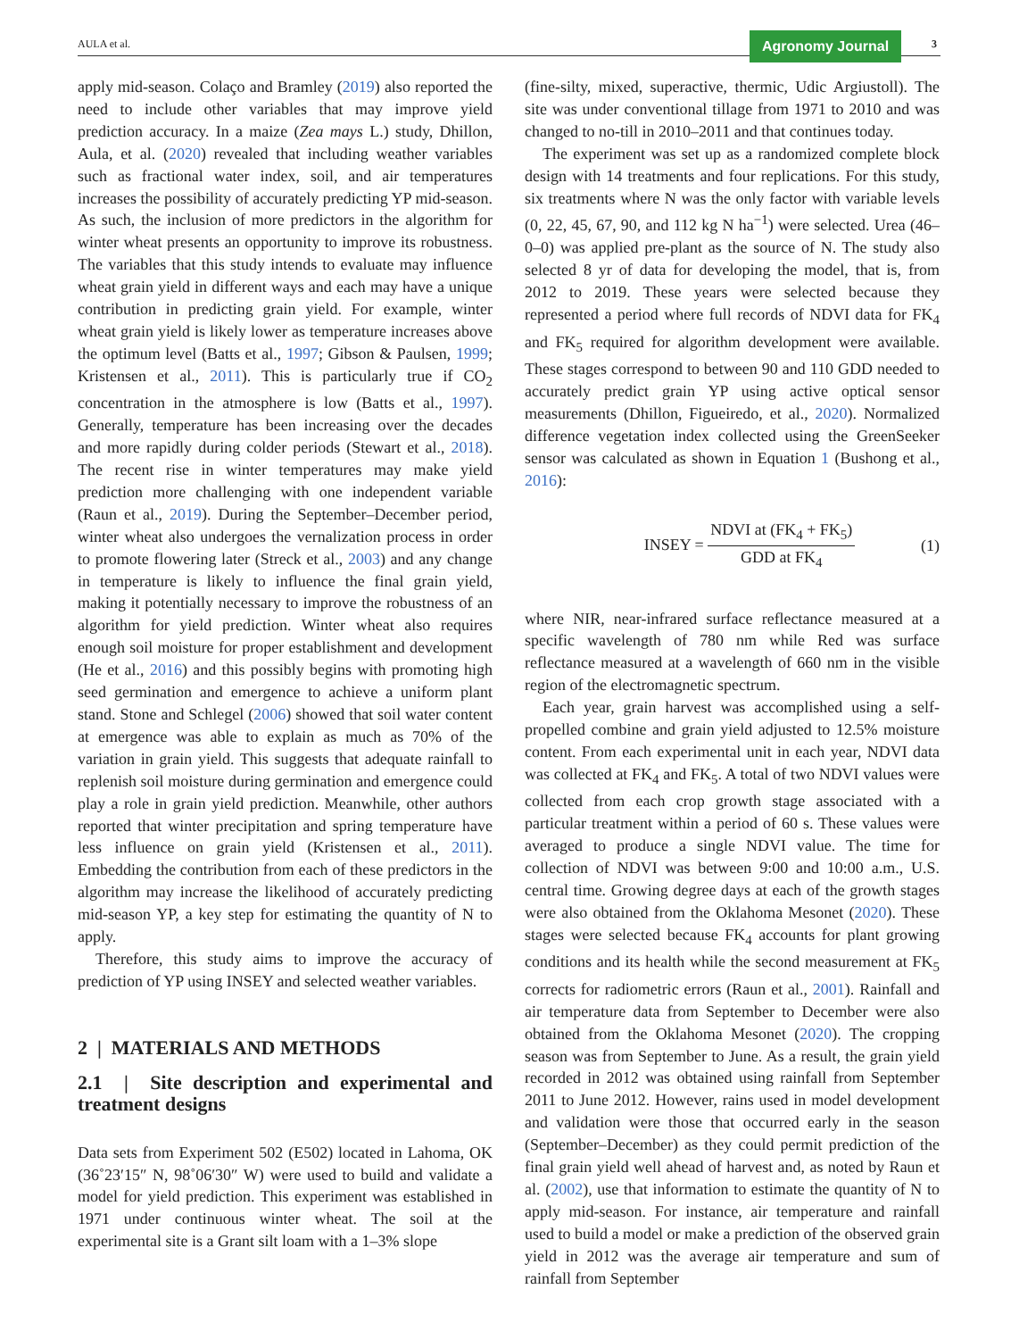AULA et al. Agronomy Journal 3
apply mid-season. Colaço and Bramley (2019) also reported the need to include other variables that may improve yield prediction accuracy. In a maize (Zea mays L.) study, Dhillon, Aula, et al. (2020) revealed that including weather variables such as fractional water index, soil, and air temperatures increases the possibility of accurately predicting YP mid-season. As such, the inclusion of more predictors in the algorithm for winter wheat presents an opportunity to improve its robustness. The variables that this study intends to evaluate may influence wheat grain yield in different ways and each may have a unique contribution in predicting grain yield. For example, winter wheat grain yield is likely lower as temperature increases above the optimum level (Batts et al., 1997; Gibson & Paulsen, 1999; Kristensen et al., 2011). This is particularly true if CO<sub>2</sub> concentration in the atmosphere is low (Batts et al., 1997). Generally, temperature has been increasing over the decades and more rapidly during colder periods (Stewart et al., 2018). The recent rise in winter temperatures may make yield prediction more challenging with one independent variable (Raun et al., 2019). During the September–December period, winter wheat also undergoes the vernalization process in order to promote flowering later (Streck et al., 2003) and any change in temperature is likely to influence the final grain yield, making it potentially necessary to improve the robustness of an algorithm for yield prediction. Winter wheat also requires enough soil moisture for proper establishment and development (He et al., 2016) and this possibly begins with promoting high seed germination and emergence to achieve a uniform plant stand. Stone and Schlegel (2006) showed that soil water content at emergence was able to explain as much as 70% of the variation in grain yield. This suggests that adequate rainfall to replenish soil moisture during germination and emergence could play a role in grain yield prediction. Meanwhile, other authors reported that winter precipitation and spring temperature have less influence on grain yield (Kristensen et al., 2011). Embedding the contribution from each of these predictors in the algorithm may increase the likelihood of accurately predicting mid-season YP, a key step for estimating the quantity of N to apply.
Therefore, this study aims to improve the accuracy of prediction of YP using INSEY and selected weather variables.
2 | MATERIALS AND METHODS
2.1 | Site description and experimental and treatment designs
Data sets from Experiment 502 (E502) located in Lahoma, OK (36˚23′15″ N, 98˚06′30″ W) were used to build and validate a model for yield prediction. This experiment was established in 1971 under continuous winter wheat. The soil at the experimental site is a Grant silt loam with a 1–3% slope
(fine-silty, mixed, superactive, thermic, Udic Argiustoll). The site was under conventional tillage from 1971 to 2010 and was changed to no-till in 2010–2011 and that continues today.
The experiment was set up as a randomized complete block design with 14 treatments and four replications. For this study, six treatments where N was the only factor with variable levels (0, 22, 45, 67, 90, and 112 kg N ha<sup>−1</sup>) were selected. Urea (46–0–0) was applied pre-plant as the source of N. The study also selected 8 yr of data for developing the model, that is, from 2012 to 2019. These years were selected because they represented a period where full records of NDVI data for FK<sub>4</sub> and FK<sub>5</sub> required for algorithm development were available. These stages correspond to between 90 and 110 GDD needed to accurately predict grain YP using active optical sensor measurements (Dhillon, Figueiredo, et al., 2020). Normalized difference vegetation index collected using the GreenSeeker sensor was calculated as shown in Equation 1 (Bushong et al., 2016):
INSEY = NDVI at (FK<sub>4</sub> + FK<sub>5</sub>) GDD at FK<sub>4</sub> (1)
where NIR, near-infrared surface reflectance measured at a specific wavelength of 780 nm while Red was surface reflectance measured at a wavelength of 660 nm in the visible region of the electromagnetic spectrum.
Each year, grain harvest was accomplished using a self-propelled combine and grain yield adjusted to 12.5% moisture content. From each experimental unit in each year, NDVI data was collected at FK<sub>4</sub> and FK<sub>5</sub>. A total of two NDVI values were collected from each crop growth stage associated with a particular treatment within a period of 60 s. These values were averaged to produce a single NDVI value. The time for collection of NDVI was between 9:00 and 10:00 a.m., U.S. central time. Growing degree days at each of the growth stages were also obtained from the Oklahoma Mesonet (2020). These stages were selected because FK<sub>4</sub> accounts for plant growing conditions and its health while the second measurement at FK<sub>5</sub> corrects for radiometric errors (Raun et al., 2001). Rainfall and air temperature data from September to December were also obtained from the Oklahoma Mesonet (2020). The cropping season was from September to June. As a result, the grain yield recorded in 2012 was obtained using rainfall from September 2011 to June 2012. However, rains used in model development and validation were those that occurred early in the season (September–December) as they could permit prediction of the final grain yield well ahead of harvest and, as noted by Raun et al. (2002), use that information to estimate the quantity of N to apply mid-season. For instance, air temperature and rainfall used to build a model or make a prediction of the observed grain yield in 2012 was the average air temperature and sum of rainfall from September